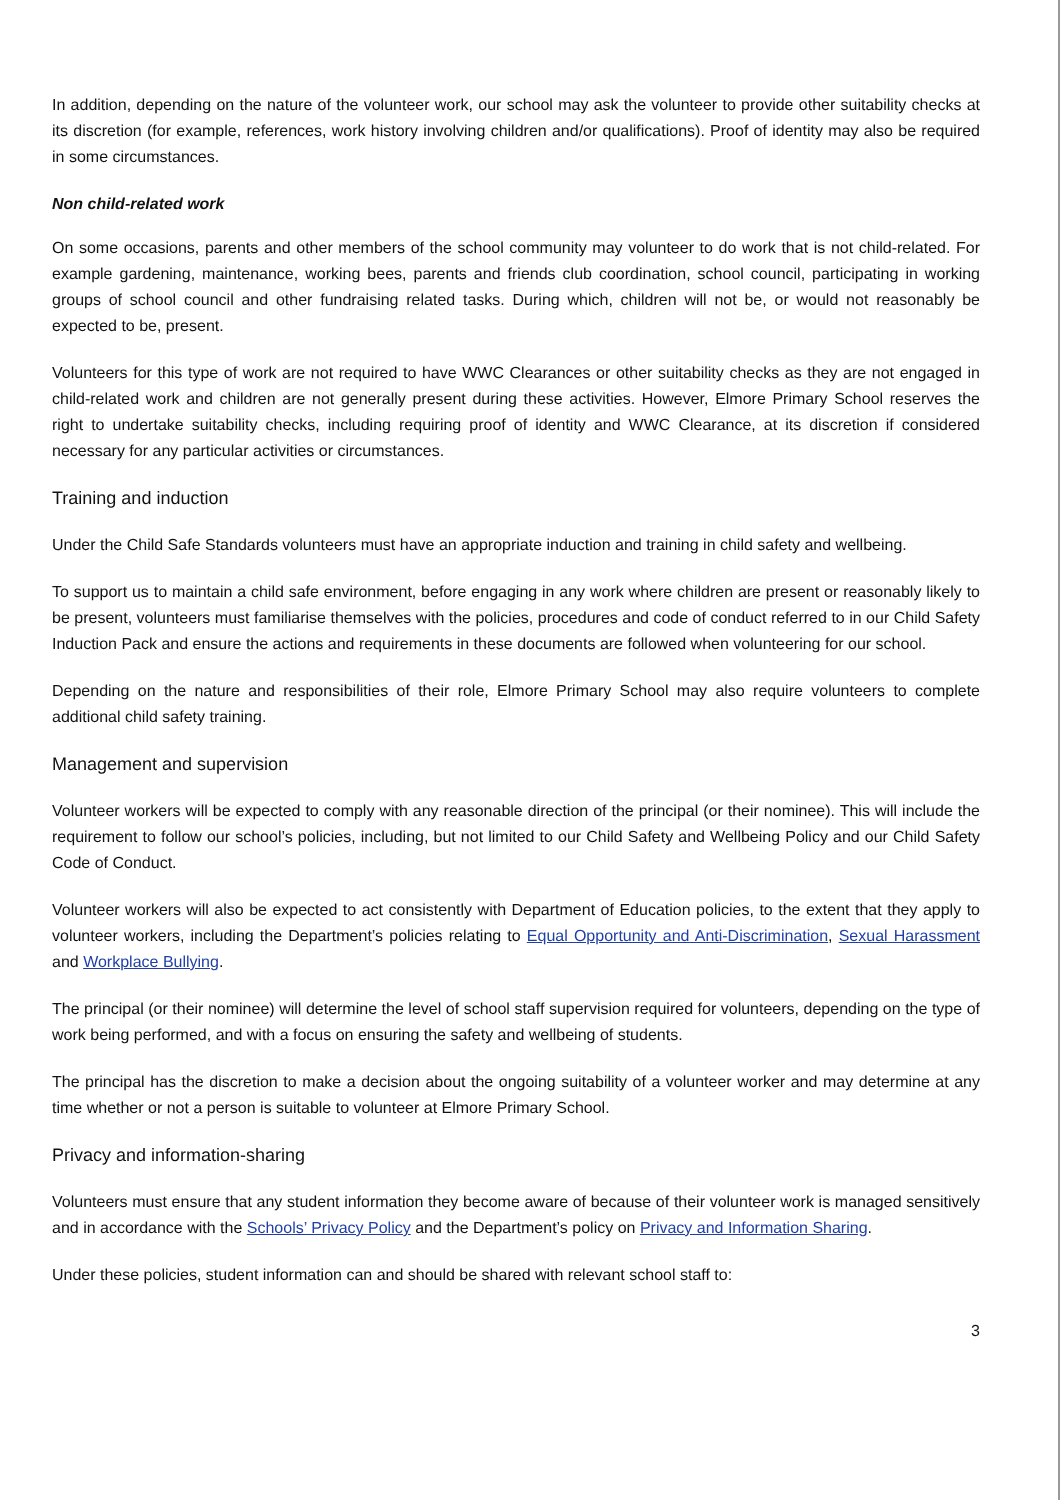In addition, depending on the nature of the volunteer work, our school may ask the volunteer to provide other suitability checks at its discretion (for example, references, work history involving children and/or qualifications). Proof of identity may also be required in some circumstances.
Non child-related work
On some occasions, parents and other members of the school community may volunteer to do work that is not child-related. For example gardening, maintenance, working bees, parents and friends club coordination, school council, participating in working groups of school council and other fundraising related tasks. During which, children will not be, or would not reasonably be expected to be, present.
Volunteers for this type of work are not required to have WWC Clearances or other suitability checks as they are not engaged in child-related work and children are not generally present during these activities. However, Elmore Primary School reserves the right to undertake suitability checks, including requiring proof of identity and WWC Clearance, at its discretion if considered necessary for any particular activities or circumstances.
Training and induction
Under the Child Safe Standards volunteers must have an appropriate induction and training in child safety and wellbeing.
To support us to maintain a child safe environment, before engaging in any work where children are present or reasonably likely to be present, volunteers must familiarise themselves with the policies, procedures and code of conduct referred to in our Child Safety Induction Pack and ensure the actions and requirements in these documents are followed when volunteering for our school.
Depending on the nature and responsibilities of their role, Elmore Primary School may also require volunteers to complete additional child safety training.
Management and supervision
Volunteer workers will be expected to comply with any reasonable direction of the principal (or their nominee). This will include the requirement to follow our school’s policies, including, but not limited to our Child Safety and Wellbeing Policy and our Child Safety Code of Conduct.
Volunteer workers will also be expected to act consistently with Department of Education policies, to the extent that they apply to volunteer workers, including the Department’s policies relating to Equal Opportunity and Anti-Discrimination, Sexual Harassment and Workplace Bullying.
The principal (or their nominee) will determine the level of school staff supervision required for volunteers, depending on the type of work being performed, and with a focus on ensuring the safety and wellbeing of students.
The principal has the discretion to make a decision about the ongoing suitability of a volunteer worker and may determine at any time whether or not a person is suitable to volunteer at Elmore Primary School.
Privacy and information-sharing
Volunteers must ensure that any student information they become aware of because of their volunteer work is managed sensitively and in accordance with the Schools’ Privacy Policy and the Department’s policy on Privacy and Information Sharing.
Under these policies, student information can and should be shared with relevant school staff to:
3